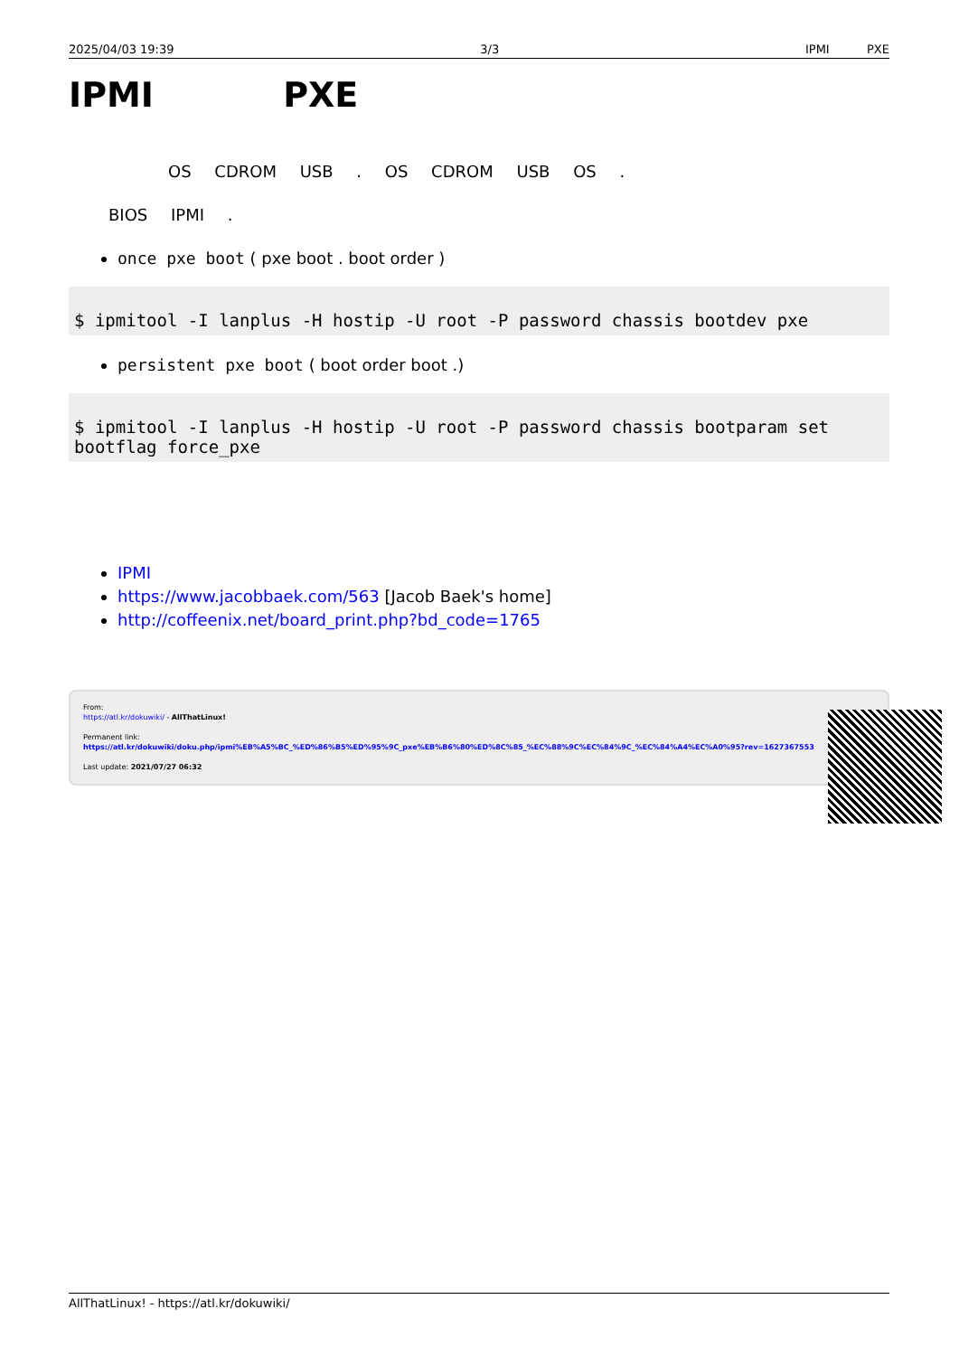2025/04/03 19:39 3/3 IPMI PXE
IPMI PXE
OS CDROM USB . OS CDROM USB OS .
BIOS IPMI .
once pxe boot ( pxe boot . boot order )
$ ipmitool -I lanplus -H hostip -U root -P password chassis bootdev pxe
persistent pxe boot ( boot order boot .)
$ ipmitool -I lanplus -H hostip -U root -P password chassis bootparam set bootflag force_pxe
IPMI
https://www.jacobbaek.com/563 [Jacob Baek's home]
http://coffeenix.net/board_print.php?bd_code=1765
From:
https://atl.kr/dokuwiki/ - AllThatLinux!
Permanent link:
https://atl.kr/dokuwiki/doku.php/ipmi%EB%A5%BC_%ED%86%B5%ED%95%9C_pxe%EB%B6%80%ED%8C%85_%EC%88%9C%EC%84%9C_%EC%84%A4%EC%A0%95?rev=1627367553
Last update: 2021/07/27 06:32
AllThatLinux! - https://atl.kr/dokuwiki/